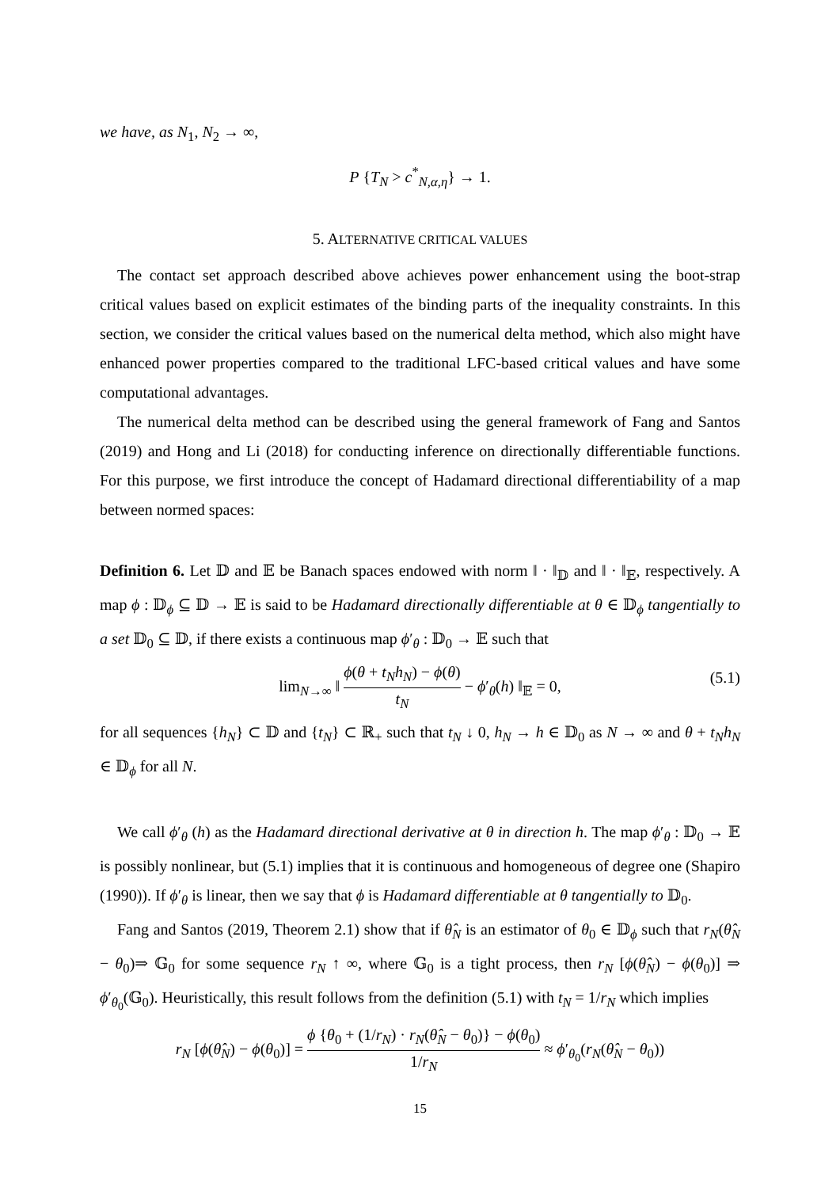we have, as N<sub>1</sub>, N<sub>2</sub> → ∞,
P {T<sub>N</sub> > c<sup>*</sup><sub>N,α,η</sub>} → 1.
5. ALTERNATIVE CRITICAL VALUES
The contact set approach described above achieves power enhancement using the boot-strap critical values based on explicit estimates of the binding parts of the inequality constraints. In this section, we consider the critical values based on the numerical delta method, which also might have enhanced power properties compared to the traditional LFC-based critical values and have some computational advantages.
The numerical delta method can be described using the general framework of Fang and Santos (2019) and Hong and Li (2018) for conducting inference on directionally differentiable functions. For this purpose, we first introduce the concept of Hadamard directional differentiability of a map between normed spaces:
Definition 6. Let 𝔻 and 𝔼 be Banach spaces endowed with norm ‖ · ‖<sub>𝔻</sub> and ‖ · ‖<sub>𝔼</sub>, respectively. A map ϕ : 𝔻<sub>ϕ</sub> ⊆ 𝔻 → 𝔼 is said to be Hadamard directionally differentiable at θ ∈ 𝔻<sub>ϕ</sub> tangentially to a set 𝔻<sub>0</sub> ⊆ 𝔻, if there exists a continuous map ϕ′<sub>θ</sub> : 𝔻<sub>0</sub> → 𝔼 such that
lim<sub>N→∞</sub> ‖ ϕ(θ + t<sub>N</sub>h<sub>N</sub>) − ϕ(θ) t<sub>N</sub> − ϕ′<sub>θ</sub>(h) ‖<sub>𝔼</sub> = 0, (5.1)
for all sequences {h<sub>N</sub>} ⊂ 𝔻 and {t<sub>N</sub>} ⊂ ℝ<sub>+</sub> such that t<sub>N</sub> ↓ 0, h<sub>N</sub> → h ∈ 𝔻<sub>0</sub> as N → ∞ and θ + t<sub>N</sub>h<sub>N</sub> ∈ 𝔻<sub>ϕ</sub> for all N.
We call ϕ′<sub>θ</sub> (h) as the Hadamard directional derivative at θ in direction h. The map ϕ′<sub>θ</sub> : 𝔻<sub>0</sub> → 𝔼 is possibly nonlinear, but (5.1) implies that it is continuous and homogeneous of degree one (Shapiro (1990)). If ϕ′<sub>θ</sub> is linear, then we say that ϕ is Hadamard differentiable at θ tangentially to 𝔻<sub>0</sub>.
Fang and Santos (2019, Theorem 2.1) show that if θ̂<sub>N</sub> is an estimator of θ<sub>0</sub> ∈ 𝔻<sub>ϕ</sub> such that r<sub>N</sub>(θ̂<sub>N</sub> − θ<sub>0</sub>)⇒ 𝔾<sub>0</sub> for some sequence r<sub>N</sub> ↑ ∞, where 𝔾<sub>0</sub> is a tight process, then r<sub>N</sub> [ϕ(θ̂<sub>N</sub>) − ϕ(θ<sub>0</sub>)] ⇒ ϕ′<sub>θ<sub>0</sub></sub>(𝔾<sub>0</sub>). Heuristically, this result follows from the definition (5.1) with t<sub>N</sub> = 1/r<sub>N</sub> which implies
r<sub>N</sub> [ϕ(θ̂<sub>N</sub>) − ϕ(θ<sub>0</sub>)] = ϕ {θ<sub>0</sub> + (1/r<sub>N</sub>) · r<sub>N</sub>(θ̂<sub>N</sub> − θ<sub>0</sub>)} − ϕ(θ<sub>0</sub>) 1/r<sub>N</sub> ≈ ϕ′<sub>θ<sub>0</sub></sub>(r<sub>N</sub>(θ̂<sub>N</sub> − θ<sub>0</sub>))
15